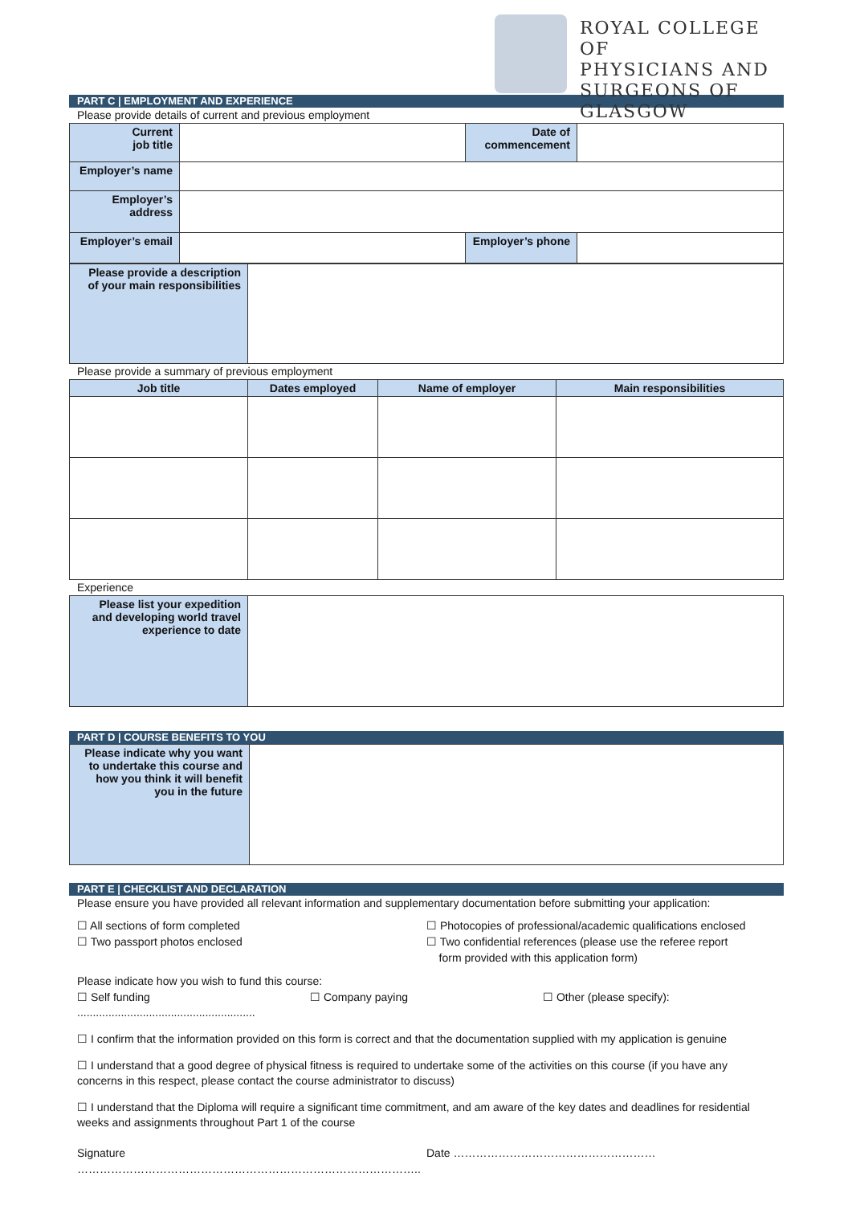ROYAL COLLEGE OF
PHYSICIANS AND
SURGEONS OF GLASGOW
PART C | EMPLOYMENT AND EXPERIENCE
Please provide details of current and previous employment
| Current job title | | Date of commencement | |
| Employer’s name | | | |
| Employer’s address | | | |
| Employer’s email | | Employer’s phone | |
| Please provide a description of your main responsibilities | |
Please provide a summary of previous employment
| Job title | Dates employed | Name of employer | Main responsibilities |
| --- | --- | --- | --- |
Experience
| Please list your expedition and developing world travel experience to date | |
PART D | COURSE BENEFITS TO YOU
| Please indicate why you want to undertake this course and how you think it will benefit you in the future | |
PART E | CHECKLIST AND DECLARATION
Please ensure you have provided all relevant information and supplementary documentation before submitting your application:
☐ All sections of form completed
☐ Two passport photos enclosed
☐ Photocopies of professional/academic qualifications enclosed
☐ Two confidential references (please use the referee report
form provided with this application form)
Please indicate how you wish to fund this course:
☐ Self funding ☐ Company paying ☐ Other (please specify):
.........................................................
☐ I confirm that the information provided on this form is correct and that the documentation supplied with my application is genuine
☐ I understand that a good degree of physical fitness is required to undertake some of the activities on this course (if you have any concerns in this respect, please contact the course administrator to discuss)
☐ I understand that the Diploma will require a significant time commitment, and am aware of the key dates and deadlines for residential weeks and assignments throughout Part 1 of the course
Signature ………………………………………………………………………………..
Date ………………………………………………